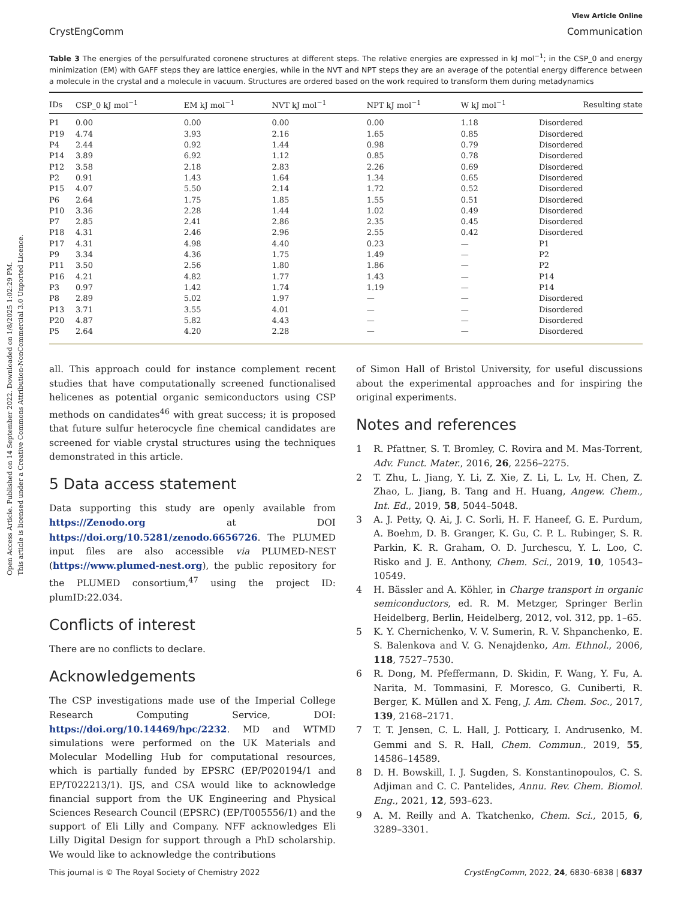Open Access Article. Published on 14 September 2022. Downloaded on 1/8/2025 1:02:29 PM.
This article is licensed under a Creative Commons Attribution-NonCommercial 3.0 Unported Licence.
View Article Online
CrystEngComm Communication
Table 3 The energies of the persulfurated coronene structures at different steps. The relative energies are expressed in kJ mol<sup>−1</sup>; in the CSP_0 and energy minimization (EM) with GAFF steps they are lattice energies, while in the NVT and NPT steps they are an average of the potential energy difference between a molecule in the crystal and a molecule in vacuum. Structures are ordered based on the work required to transform them during metadynamics
| IDs | CSP_0 kJ mol<sup>−1</sup> | EM kJ mol<sup>−1</sup> | NVT kJ mol<sup>−1</sup> | NPT kJ mol<sup>−1</sup> | W kJ mol<sup>−1</sup> | Resulting state |
| --- | --- | --- | --- | --- | --- | --- |
| P1 | 0.00 | 0.00 | 0.00 | 0.00 | 1.18 | Disordered |
| P19 | 4.74 | 3.93 | 2.16 | 1.65 | 0.85 | Disordered |
| P4 | 2.44 | 0.92 | 1.44 | 0.98 | 0.79 | Disordered |
| P14 | 3.89 | 6.92 | 1.12 | 0.85 | 0.78 | Disordered |
| P12 | 3.58 | 2.18 | 2.83 | 2.26 | 0.69 | Disordered |
| P2 | 0.91 | 1.43 | 1.64 | 1.34 | 0.65 | Disordered |
| P15 | 4.07 | 5.50 | 2.14 | 1.72 | 0.52 | Disordered |
| P6 | 2.64 | 1.75 | 1.85 | 1.55 | 0.51 | Disordered |
| P10 | 3.36 | 2.28 | 1.44 | 1.02 | 0.49 | Disordered |
| P7 | 2.85 | 2.41 | 2.86 | 2.35 | 0.45 | Disordered |
| P18 | 4.31 | 2.46 | 2.96 | 2.55 | 0.42 | Disordered |
| P17 | 4.31 | 4.98 | 4.40 | 0.23 | — | P1 |
| P9 | 3.34 | 4.36 | 1.75 | 1.49 | — | P2 |
| P11 | 3.50 | 2.56 | 1.80 | 1.86 | — | P2 |
| P16 | 4.21 | 4.82 | 1.77 | 1.43 | — | P14 |
| P3 | 0.97 | 1.42 | 1.74 | 1.19 | — | P14 |
| P8 | 2.89 | 5.02 | 1.97 | — | — | Disordered |
| P13 | 3.71 | 3.55 | 4.01 | — | — | Disordered |
| P20 | 4.87 | 5.82 | 4.43 | — | — | Disordered |
| P5 | 2.64 | 4.20 | 2.28 | — | — | Disordered |
all. This approach could for instance complement recent studies that have computationally screened functionalised helicenes as potential organic semiconductors using CSP methods on candidates<sup>46</sup> with great success; it is proposed that future sulfur heterocycle fine chemical candidates are screened for viable crystal structures using the techniques demonstrated in this article.
5 Data access statement
Data supporting this study are openly available from https://Zenodo.org at DOI https://doi.org/10.5281/zenodo.6656726. The PLUMED input files are also accessible via PLUMED-NEST (https://www.plumed-nest.org), the public repository for the PLUMED consortium,<sup>47</sup> using the project ID: plumID:22.034.
Conflicts of interest
There are no conflicts to declare.
Acknowledgements
The CSP investigations made use of the Imperial College Research Computing Service, DOI: https://doi.org/10.14469/hpc/2232. MD and WTMD simulations were performed on the UK Materials and Molecular Modelling Hub for computational resources, which is partially funded by EPSRC (EP/P020194/1 and EP/T022213/1). IJS, and CSA would like to acknowledge financial support from the UK Engineering and Physical Sciences Research Council (EPSRC) (EP/T005556/1) and the support of Eli Lilly and Company. NFF acknowledges Eli Lilly Digital Design for support through a PhD scholarship. We would like to acknowledge the contributions
of Simon Hall of Bristol University, for useful discussions about the experimental approaches and for inspiring the original experiments.
Notes and references
1 R. Pfattner, S. T. Bromley, C. Rovira and M. Mas-Torrent, Adv. Funct. Mater., 2016, 26, 2256–2275.
2 T. Zhu, L. Jiang, Y. Li, Z. Xie, Z. Li, L. Lv, H. Chen, Z. Zhao, L. Jiang, B. Tang and H. Huang, Angew. Chem., Int. Ed., 2019, 58, 5044–5048.
3 A. J. Petty, Q. Ai, J. C. Sorli, H. F. Haneef, G. E. Purdum, A. Boehm, D. B. Granger, K. Gu, C. P. L. Rubinger, S. R. Parkin, K. R. Graham, O. D. Jurchescu, Y. L. Loo, C. Risko and J. E. Anthony, Chem. Sci., 2019, 10, 10543–10549.
4 H. Bässler and A. Köhler, in Charge transport in organic semiconductors, ed. R. M. Metzger, Springer Berlin Heidelberg, Berlin, Heidelberg, 2012, vol. 312, pp. 1–65.
5 K. Y. Chernichenko, V. V. Sumerin, R. V. Shpanchenko, E. S. Balenkova and V. G. Nenajdenko, Am. Ethnol., 2006, 118, 7527–7530.
6 R. Dong, M. Pfeffermann, D. Skidin, F. Wang, Y. Fu, A. Narita, M. Tommasini, F. Moresco, G. Cuniberti, R. Berger, K. Müllen and X. Feng, J. Am. Chem. Soc., 2017, 139, 2168–2171.
7 T. T. Jensen, C. L. Hall, J. Potticary, I. Andrusenko, M. Gemmi and S. R. Hall, Chem. Commun., 2019, 55, 14586–14589.
8 D. H. Bowskill, I. J. Sugden, S. Konstantinopoulos, C. S. Adjiman and C. C. Pantelides, Annu. Rev. Chem. Biomol. Eng., 2021, 12, 593–623.
9 A. M. Reilly and A. Tkatchenko, Chem. Sci., 2015, 6, 3289–3301.
This journal is © The Royal Society of Chemistry 2022 CrystEngComm, 2022, 24, 6830–6838 | 6837